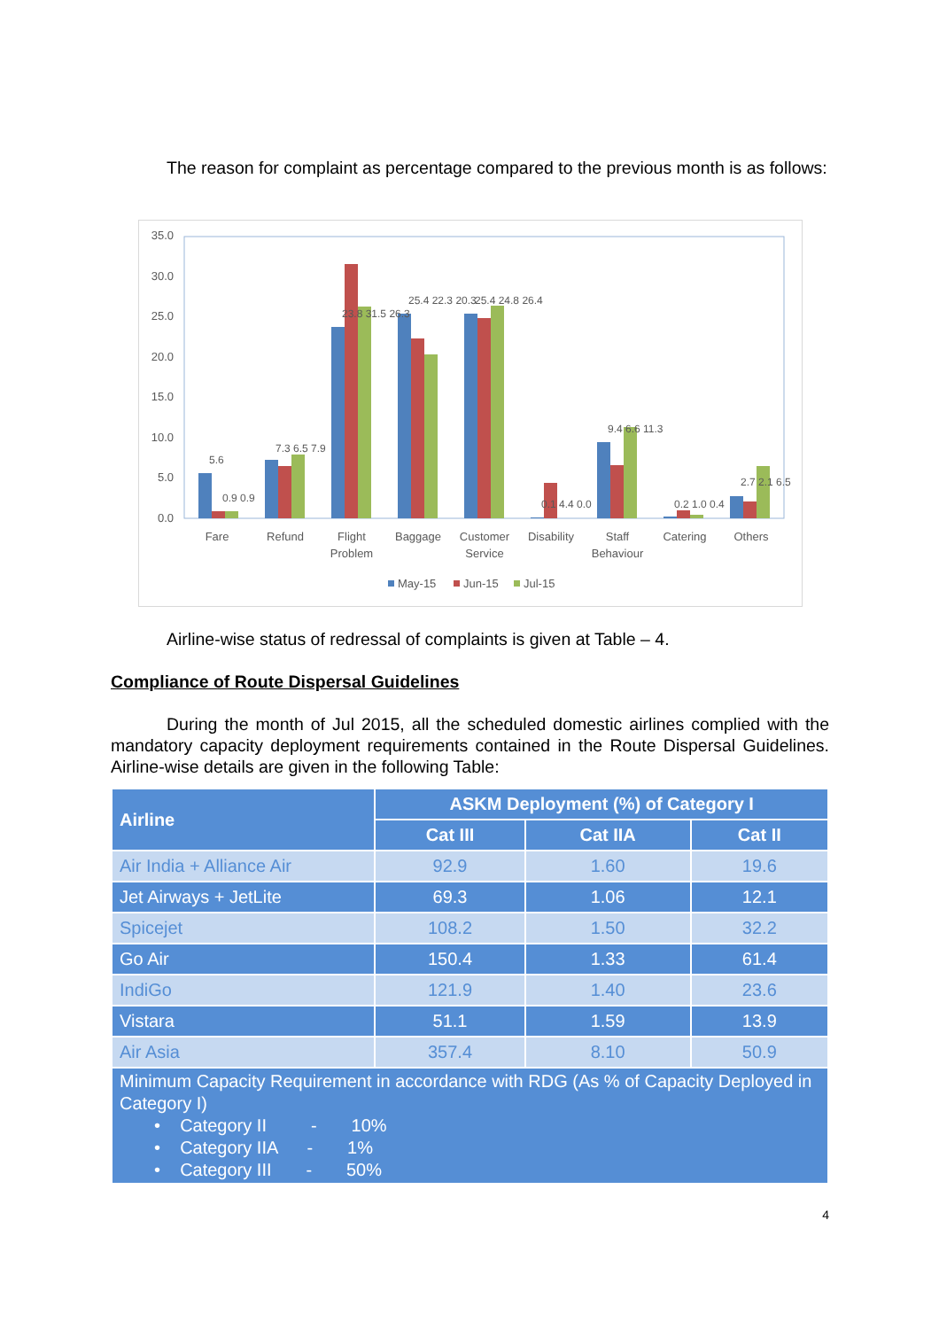The reason for complaint as percentage compared to the previous month is as follows:
0.0
5.0
10.0
15.0
20.0
25.0
30.0
35.0
Fare
Refund
Flight
Problem
Baggage
Customer
Service
Disability
Staff
Behaviour
Catering
Others
5.6
0.9 0.9
7.3 6.5 7.9
23.8 31.5 26.3
25.4 22.3 20.3
25.4 24.8 26.4
0.1 4.4 0.0
9.4 6.6 11.3
0.2 1.0 0.4
2.7 2.1 6.5
May-15
Jun-15
Jul-15
Airline-wise status of redressal of complaints is given at Table – 4.
Compliance of Route Dispersal Guidelines
During the month of Jul 2015, all the scheduled domestic airlines complied with the mandatory capacity deployment requirements contained in the Route Dispersal Guidelines. Airline-wise details are given in the following Table:
| Airline | ASKM Deployment (%) of Category I | | |
| --- | --- | --- | --- |
| | Cat III | Cat IIA | Cat II |
| Air India + Alliance Air | 92.9 | 1.60 | 19.6 |
| Jet Airways + JetLite | 69.3 | 1.06 | 12.1 |
| Spicejet | 108.2 | 1.50 | 32.2 |
| Go Air | 150.4 | 1.33 | 61.4 |
| IndiGo | 121.9 | 1.40 | 23.6 |
| Vistara | 51.1 | 1.59 | 13.9 |
| Air Asia | 357.4 | 8.10 | 50.9 |
| Minimum Capacity Requirement in accordance with RDG (As % of Capacity Deployed in Category I) • Category II - 10% • Category IIA - 1% • Category III - 50% | | | |
4